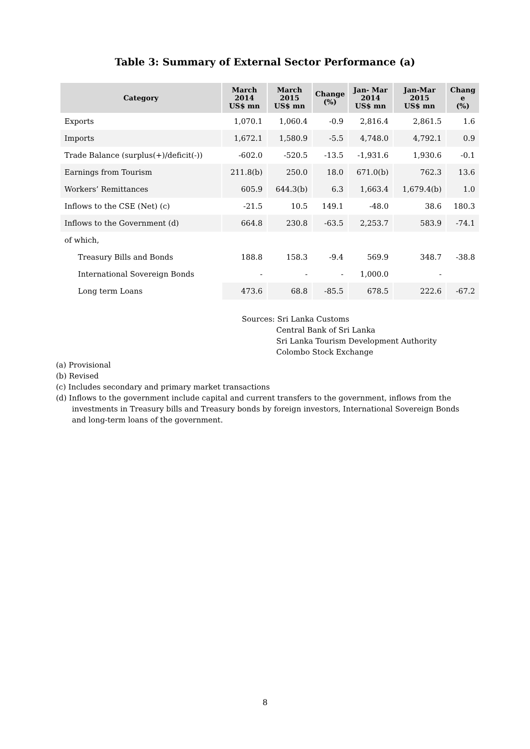Table 3: Summary of External Sector Performance (a)
| Category | March 2014 US$ mn | March 2015 US$ mn | Change (%) | Jan- Mar 2014 US$ mn | Jan-Mar 2015 US$ mn | Chang e (%) |
| --- | --- | --- | --- | --- | --- | --- |
| Exports | 1,070.1 | 1,060.4 | -0.9 | 2,816.4 | 2,861.5 | 1.6 |
| Imports | 1,672.1 | 1,580.9 | -5.5 | 4,748.0 | 4,792.1 | 0.9 |
| Trade Balance (surplus(+)/deficit(-)) | -602.0 | -520.5 | -13.5 | -1,931.6 | 1,930.6 | -0.1 |
| Earnings from Tourism | 211.8(b) | 250.0 | 18.0 | 671.0(b) | 762.3 | 13.6 |
| Workers’ Remittances | 605.9 | 644.3(b) | 6.3 | 1,663.4 | 1,679.4(b) | 1.0 |
| Inflows to the CSE (Net) (c) | -21.5 | 10.5 | 149.1 | -48.0 | 38.6 | 180.3 |
| Inflows to the Government (d) | 664.8 | 230.8 | -63.5 | 2,253.7 | 583.9 | -74.1 |
| of which, | | | | | | |
| Treasury Bills and Bonds | 188.8 | 158.3 | -9.4 | 569.9 | 348.7 | -38.8 |
| International Sovereign Bonds | - | - | - | 1,000.0 | - | |
| Long term Loans | 473.6 | 68.8 | -85.5 | 678.5 | 222.6 | -67.2 |
Sources: Sri Lanka Customs
Central Bank of Sri Lanka
Sri Lanka Tourism Development Authority
Colombo Stock Exchange
(a) Provisional
(b) Revised
(c) Includes secondary and primary market transactions
(d) Inflows to the government include capital and current transfers to the government, inflows from the investments in Treasury bills and Treasury bonds by foreign investors, International Sovereign Bonds and long-term loans of the government.
8